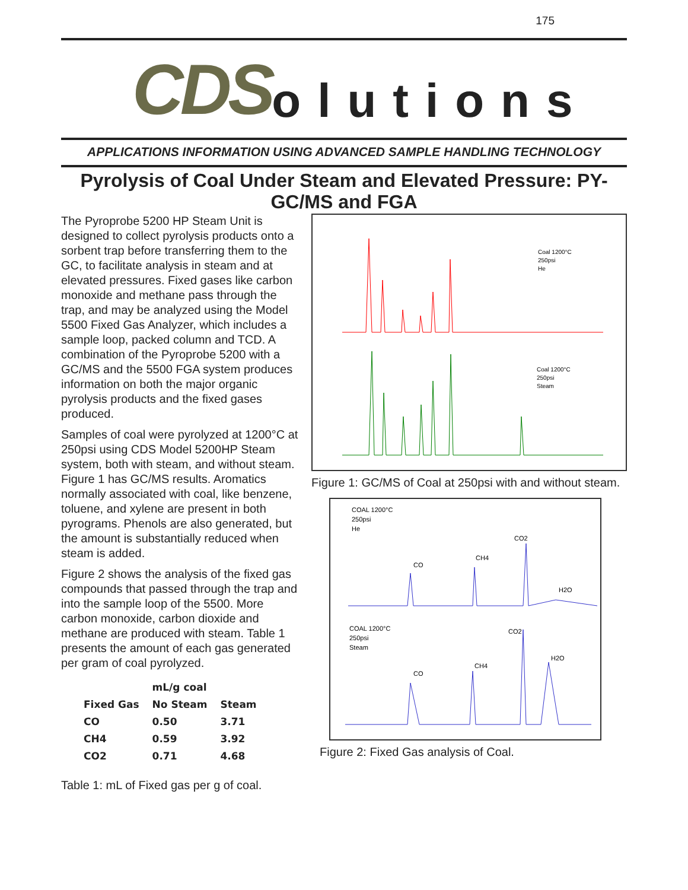175
CDS olutions
APPLICATIONS INFORMATION USING ADVANCED SAMPLE HANDLING TECHNOLOGY
Pyrolysis of Coal Under Steam and Elevated Pressure: PY-GC/MS and FGA
The Pyroprobe 5200 HP Steam Unit is designed to collect pyrolysis products onto a sorbent trap before transferring them to the GC, to facilitate analysis in steam and at elevated pressures. Fixed gases like carbon monoxide and methane pass through the trap, and may be analyzed using the Model 5500 Fixed Gas Analyzer, which includes a sample loop, packed column and TCD. A combination of the Pyroprobe 5200 with a GC/MS and the 5500 FGA system produces information on both the major organic pyrolysis products and the fixed gases produced.
Samples of coal were pyrolyzed at 1200°C at 250psi using CDS Model 5200HP Steam system, both with steam, and without steam. Figure 1 has GC/MS results. Aromatics normally associated with coal, like benzene, toluene, and xylene are present in both pyrograms. Phenols are also generated, but the amount is substantially reduced when steam is added.
Figure 2 shows the analysis of the fixed gas compounds that passed through the trap and into the sample loop of the 5500. More carbon monoxide, carbon dioxide and methane are produced with steam. Table 1 presents the amount of each gas generated per gram of coal pyrolyzed.
| | mL/g coal | |
| --- | --- | --- |
| Fixed Gas | No Steam | Steam |
| CO | 0.50 | 3.71 |
| CH4 | 0.59 | 3.92 |
| CO2 | 0.71 | 4.68 |
Table 1: mL of Fixed gas per g of coal.
Coal 1200°C
250psi
He
Coal 1200°C
250psi
Steam
Figure 1: GC/MS of Coal at 250psi with and without steam.
COAL 1200°C
250psi
He
CO
CH4
CO2
H2O
COAL 1200°C
250psi
Steam
CO
CH4
CO2
H2O
Figure 2: Fixed Gas analysis of Coal.